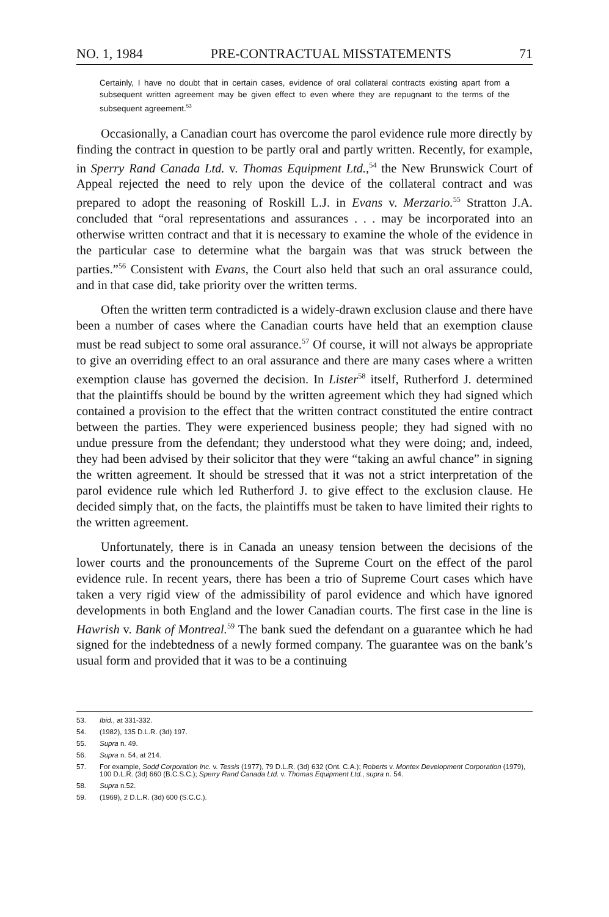NO. 1, 1984 PRE-CONTRACTUAL MISSTATEMENTS 71
Certainly, I have no doubt that in certain cases, evidence of oral collateral contracts existing apart from a subsequent written agreement may be given effect to even where they are repugnant to the terms of the subsequent agreement.<sup>53</sup>
Occasionally, a Canadian court has overcome the parol evidence rule more directly by finding the contract in question to be partly oral and partly written. Recently, for example, in Sperry Rand Canada Ltd. v. Thomas Equipment Ltd.,<sup>54</sup> the New Brunswick Court of Appeal rejected the need to rely upon the device of the collateral contract and was prepared to adopt the reasoning of Roskill L.J. in Evans v. Merzario.<sup>55</sup> Stratton J.A. concluded that “oral representations and assurances . . . may be incorporated into an otherwise written contract and that it is necessary to examine the whole of the evidence in the particular case to determine what the bargain was that was struck between the parties.”<sup>56</sup> Consistent with Evans, the Court also held that such an oral assurance could, and in that case did, take priority over the written terms.
Often the written term contradicted is a widely-drawn exclusion clause and there have been a number of cases where the Canadian courts have held that an exemption clause must be read subject to some oral assurance.<sup>57</sup> Of course, it will not always be appropriate to give an overriding effect to an oral assurance and there are many cases where a written exemption clause has governed the decision. In Lister<sup>58</sup> itself, Rutherford J. determined that the plaintiffs should be bound by the written agreement which they had signed which contained a provision to the effect that the written contract constituted the entire contract between the parties. They were experienced business people; they had signed with no undue pressure from the defendant; they understood what they were doing; and, indeed, they had been advised by their solicitor that they were “taking an awful chance” in signing the written agreement. It should be stressed that it was not a strict interpretation of the parol evidence rule which led Rutherford J. to give effect to the exclusion clause. He decided simply that, on the facts, the plaintiffs must be taken to have limited their rights to the written agreement.
Unfortunately, there is in Canada an uneasy tension between the decisions of the lower courts and the pronouncements of the Supreme Court on the effect of the parol evidence rule. In recent years, there has been a trio of Supreme Court cases which have taken a very rigid view of the admissibility of parol evidence and which have ignored developments in both England and the lower Canadian courts. The first case in the line is Hawrish v. Bank of Montreal.<sup>59</sup> The bank sued the defendant on a guarantee which he had signed for the indebtedness of a newly formed company. The guarantee was on the bank’s usual form and provided that it was to be a continuing
53. Ibid., at 331-332.
54. (1982), 135 D.L.R. (3d) 197.
55. Supra n. 49.
56. Supra n. 54, at 214.
57. For example, Sodd Corporation Inc. v. Tessis (1977), 79 D.L.R. (3d) 632 (Ont. C.A.); Roberts v. Montex Development Corporation (1979), 100 D.L.R. (3d) 660 (B.C.S.C.); Sperry Rand Canada Ltd. v. Thomas Equipment Ltd., supra n. 54.
58. Supra n.52.
59. (1969), 2 D.L.R. (3d) 600 (S.C.C.).